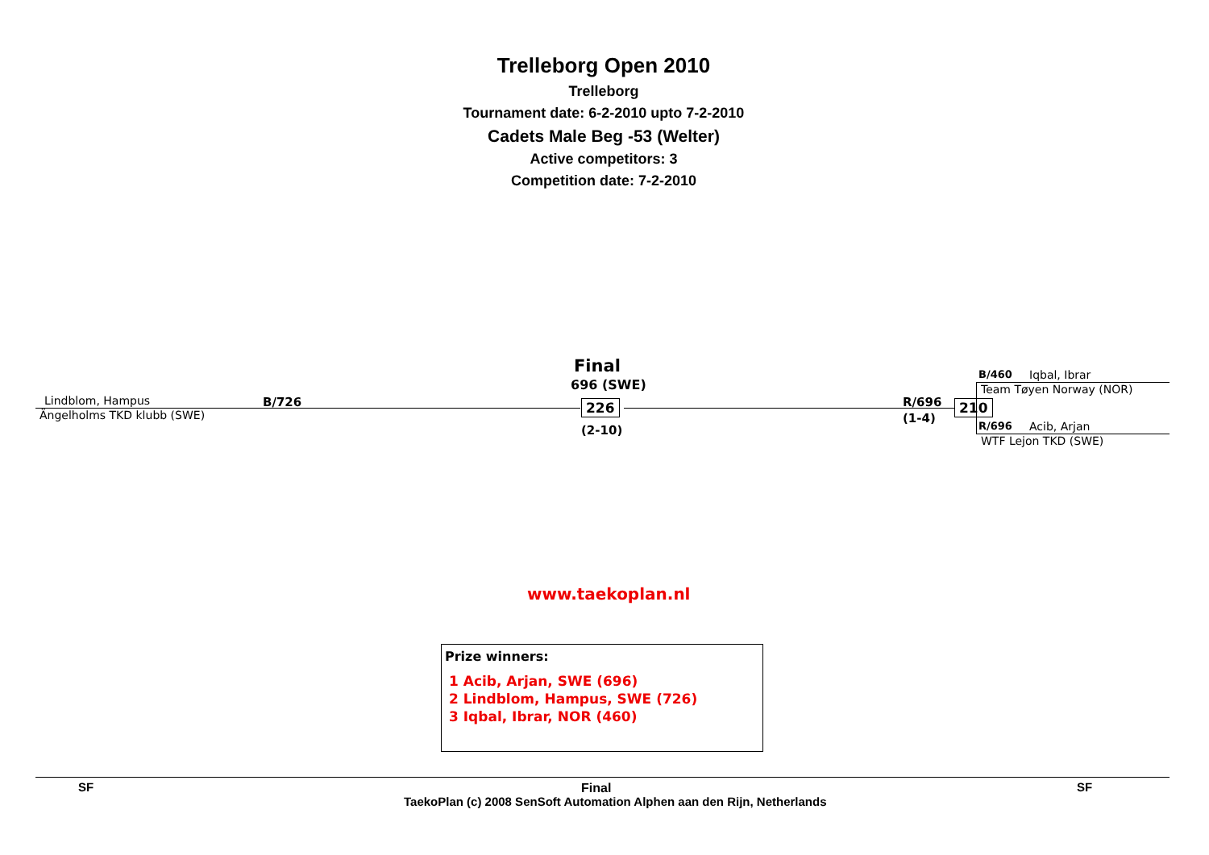Trelleborg Open 2010
Trelleborg
Tournament date: 6-2-2010 upto 7-2-2010
Cadets Male Beg -53 (Welter)
Active competitors: 3
Competition date: 7-2-2010
Final
696 (SWE)
Lindblom, Hampus
Ängelholms TKD klubb (SWE)
B/726 226
(2-10)
R/696
(1-4)
210
B/460 Iqbal, Ibrar
Team Tøyen Norway (NOR)
R/696 Acib, Arjan
WTF Lejon TKD (SWE)
www.taekoplan.nl
Prize winners:
1 Acib, Arjan, SWE (696)
2 Lindblom, Hampus, SWE (726)
3 Iqbal, Ibrar, NOR (460)
SF Final SF
TaekoPlan (c) 2008 SenSoft Automation Alphen aan den Rijn, Netherlands